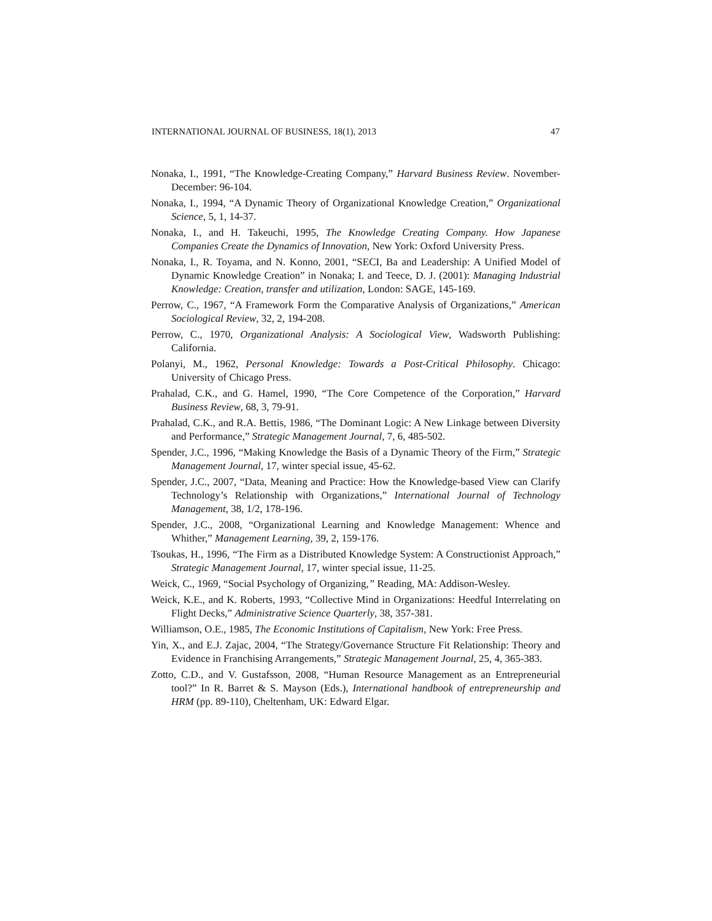INTERNATIONAL JOURNAL OF BUSINESS, 18(1), 2013 47
Nonaka, I., 1991, “The Knowledge-Creating Company,” Harvard Business Review. November-December: 96-104.
Nonaka, I., 1994, “A Dynamic Theory of Organizational Knowledge Creation,” Organizational Science, 5, 1, 14-37.
Nonaka, I., and H. Takeuchi, 1995, The Knowledge Creating Company. How Japanese Companies Create the Dynamics of Innovation, New York: Oxford University Press.
Nonaka, I., R. Toyama, and N. Konno, 2001, “SECI, Ba and Leadership: A Unified Model of Dynamic Knowledge Creation” in Nonaka; I. and Teece, D. J. (2001): Managing Industrial Knowledge: Creation, transfer and utilization, London: SAGE, 145-169.
Perrow, C., 1967, “A Framework Form the Comparative Analysis of Organizations,” American Sociological Review, 32, 2, 194-208.
Perrow, C., 1970, Organizational Analysis: A Sociological View, Wadsworth Publishing: California.
Polanyi, M., 1962, Personal Knowledge: Towards a Post-Critical Philosophy. Chicago: University of Chicago Press.
Prahalad, C.K., and G. Hamel, 1990, “The Core Competence of the Corporation,” Harvard Business Review, 68, 3, 79-91.
Prahalad, C.K., and R.A. Bettis, 1986, “The Dominant Logic: A New Linkage between Diversity and Performance,” Strategic Management Journal, 7, 6, 485-502.
Spender, J.C., 1996, “Making Knowledge the Basis of a Dynamic Theory of the Firm,” Strategic Management Journal, 17, winter special issue, 45-62.
Spender, J.C., 2007, “Data, Meaning and Practice: How the Knowledge-based View can Clarify Technology’s Relationship with Organizations,” International Journal of Technology Management, 38, 1/2, 178-196.
Spender, J.C., 2008, “Organizational Learning and Knowledge Management: Whence and Whither,” Management Learning, 39, 2, 159-176.
Tsoukas, H., 1996, “The Firm as a Distributed Knowledge System: A Constructionist Approach,” Strategic Management Journal, 17, winter special issue, 11-25.
Weick, C., 1969, “Social Psychology of Organizing,” Reading, MA: Addison-Wesley.
Weick, K.E., and K. Roberts, 1993, “Collective Mind in Organizations: Heedful Interrelating on Flight Decks,” Administrative Science Quarterly, 38, 357-381.
Williamson, O.E., 1985, The Economic Institutions of Capitalism, New York: Free Press.
Yin, X., and E.J. Zajac, 2004, “The Strategy/Governance Structure Fit Relationship: Theory and Evidence in Franchising Arrangements,” Strategic Management Journal, 25, 4, 365-383.
Zotto, C.D., and V. Gustafsson, 2008, “Human Resource Management as an Entrepreneurial tool?” In R. Barret & S. Mayson (Eds.), International handbook of entrepreneurship and HRM (pp. 89-110), Cheltenham, UK: Edward Elgar.